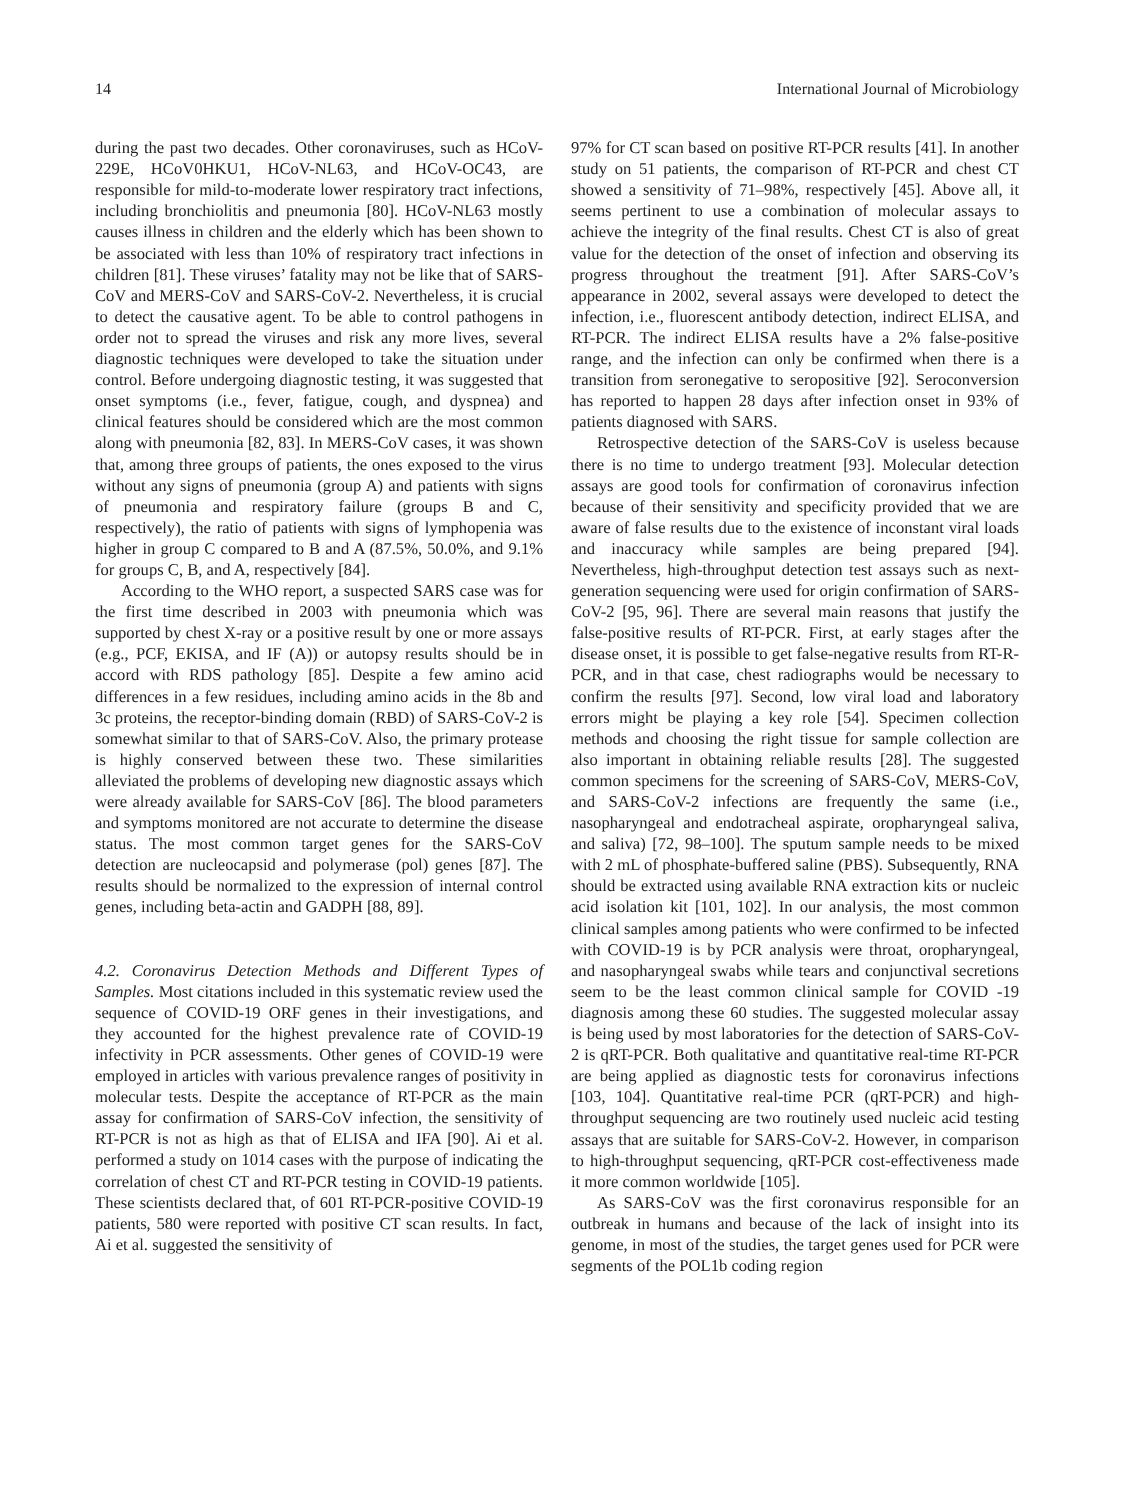14 International Journal of Microbiology
during the past two decades. Other coronaviruses, such as HCoV-229E, HCoV0HKU1, HCoV-NL63, and HCoV-OC43, are responsible for mild-to-moderate lower respiratory tract infections, including bronchiolitis and pneumonia [80]. HCoV-NL63 mostly causes illness in children and the elderly which has been shown to be associated with less than 10% of respiratory tract infections in children [81]. These viruses’ fatality may not be like that of SARS-CoV and MERS-CoV and SARS-CoV-2. Nevertheless, it is crucial to detect the causative agent. To be able to control pathogens in order not to spread the viruses and risk any more lives, several diagnostic techniques were developed to take the situation under control. Before undergoing diagnostic testing, it was suggested that onset symptoms (i.e., fever, fatigue, cough, and dyspnea) and clinical features should be considered which are the most common along with pneumonia [82, 83]. In MERS-CoV cases, it was shown that, among three groups of patients, the ones exposed to the virus without any signs of pneumonia (group A) and patients with signs of pneumonia and respiratory failure (groups B and C, respectively), the ratio of patients with signs of lymphopenia was higher in group C compared to B and A (87.5%, 50.0%, and 9.1% for groups C, B, and A, respectively [84].
According to the WHO report, a suspected SARS case was for the first time described in 2003 with pneumonia which was supported by chest X-ray or a positive result by one or more assays (e.g., PCF, EKISA, and IF (A)) or autopsy results should be in accord with RDS pathology [85]. Despite a few amino acid differences in a few residues, including amino acids in the 8b and 3c proteins, the receptor-binding domain (RBD) of SARS-CoV-2 is somewhat similar to that of SARS-CoV. Also, the primary protease is highly conserved between these two. These similarities alleviated the problems of developing new diagnostic assays which were already available for SARS-CoV [86]. The blood parameters and symptoms monitored are not accurate to determine the disease status. The most common target genes for the SARS-CoV detection are nucleocapsid and polymerase (pol) genes [87]. The results should be normalized to the expression of internal control genes, including beta-actin and GADPH [88, 89].
4.2. Coronavirus Detection Methods and Different Types of Samples. Most citations included in this systematic review used the sequence of COVID-19 ORF genes in their investigations, and they accounted for the highest prevalence rate of COVID-19 infectivity in PCR assessments. Other genes of COVID-19 were employed in articles with various prevalence ranges of positivity in molecular tests. Despite the acceptance of RT-PCR as the main assay for confirmation of SARS-CoV infection, the sensitivity of RT-PCR is not as high as that of ELISA and IFA [90]. Ai et al. performed a study on 1014 cases with the purpose of indicating the correlation of chest CT and RT-PCR testing in COVID-19 patients. These scientists declared that, of 601 RT-PCR-positive COVID-19 patients, 580 were reported with positive CT scan results. In fact, Ai et al. suggested the sensitivity of
97% for CT scan based on positive RT-PCR results [41]. In another study on 51 patients, the comparison of RT-PCR and chest CT showed a sensitivity of 71–98%, respectively [45]. Above all, it seems pertinent to use a combination of molecular assays to achieve the integrity of the final results. Chest CT is also of great value for the detection of the onset of infection and observing its progress throughout the treatment [91]. After SARS-CoV’s appearance in 2002, several assays were developed to detect the infection, i.e., fluorescent antibody detection, indirect ELISA, and RT-PCR. The indirect ELISA results have a 2% false-positive range, and the infection can only be confirmed when there is a transition from seronegative to seropositive [92]. Seroconversion has reported to happen 28 days after infection onset in 93% of patients diagnosed with SARS.
Retrospective detection of the SARS-CoV is useless because there is no time to undergo treatment [93]. Molecular detection assays are good tools for confirmation of coronavirus infection because of their sensitivity and specificity provided that we are aware of false results due to the existence of inconstant viral loads and inaccuracy while samples are being prepared [94]. Nevertheless, high-throughput detection test assays such as next-generation sequencing were used for origin confirmation of SARS-CoV-2 [95, 96]. There are several main reasons that justify the false-positive results of RT-PCR. First, at early stages after the disease onset, it is possible to get false-negative results from RT-R-PCR, and in that case, chest radiographs would be necessary to confirm the results [97]. Second, low viral load and laboratory errors might be playing a key role [54]. Specimen collection methods and choosing the right tissue for sample collection are also important in obtaining reliable results [28]. The suggested common specimens for the screening of SARS-CoV, MERS-CoV, and SARS-CoV-2 infections are frequently the same (i.e., nasopharyngeal and endotracheal aspirate, oropharyngeal saliva, and saliva) [72, 98–100]. The sputum sample needs to be mixed with 2 mL of phosphate-buffered saline (PBS). Subsequently, RNA should be extracted using available RNA extraction kits or nucleic acid isolation kit [101, 102]. In our analysis, the most common clinical samples among patients who were confirmed to be infected with COVID-19 is by PCR analysis were throat, oropharyngeal, and nasopharyngeal swabs while tears and conjunctival secretions seem to be the least common clinical sample for COVID -19 diagnosis among these 60 studies. The suggested molecular assay is being used by most laboratories for the detection of SARS-CoV-2 is qRT-PCR. Both qualitative and quantitative real-time RT-PCR are being applied as diagnostic tests for coronavirus infections [103, 104]. Quantitative real-time PCR (qRT-PCR) and high-throughput sequencing are two routinely used nucleic acid testing assays that are suitable for SARS-CoV-2. However, in comparison to high-throughput sequencing, qRT-PCR cost-effectiveness made it more common worldwide [105].
As SARS-CoV was the first coronavirus responsible for an outbreak in humans and because of the lack of insight into its genome, in most of the studies, the target genes used for PCR were segments of the POL1b coding region